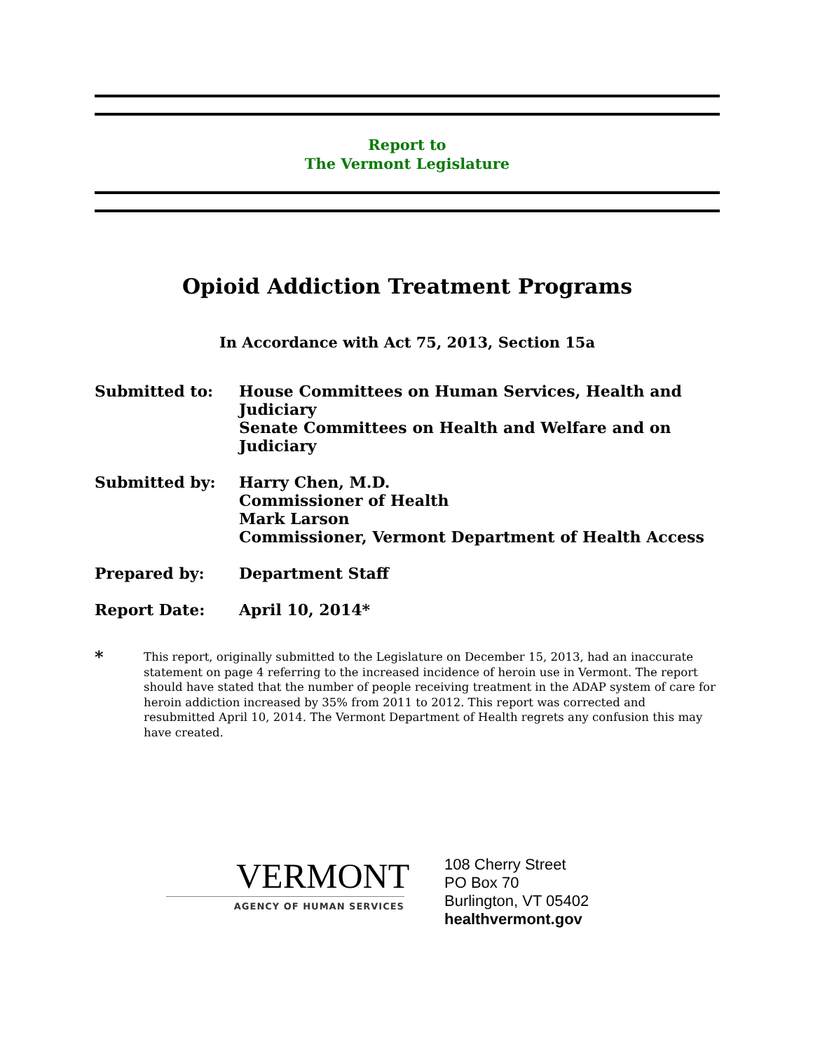Report to
The Vermont Legislature
Opioid Addiction Treatment Programs
In Accordance with Act 75, 2013, Section 15a
Submitted to: House Committees on Human Services, Health and Judiciary
Senate Committees on Health and Welfare and on Judiciary
Submitted by: Harry Chen, M.D.
Commissioner of Health
Mark Larson
Commissioner, Vermont Department of Health Access
Prepared by: Department Staff
Report Date: April 10, 2014*
*
This report, originally submitted to the Legislature on December 15, 2013, had an inaccurate statement on page 4 referring to the increased incidence of heroin use in Vermont. The report should have stated that the number of people receiving treatment in the ADAP system of care for heroin addiction increased by 35% from 2011 to 2012. This report was corrected and resubmitted April 10, 2014. The Vermont Department of Health regrets any confusion this may have created.
VERMONT
AGENCY OF HUMAN SERVICES
108 Cherry Street
PO Box 70
Burlington, VT 05402
healthvermont.gov